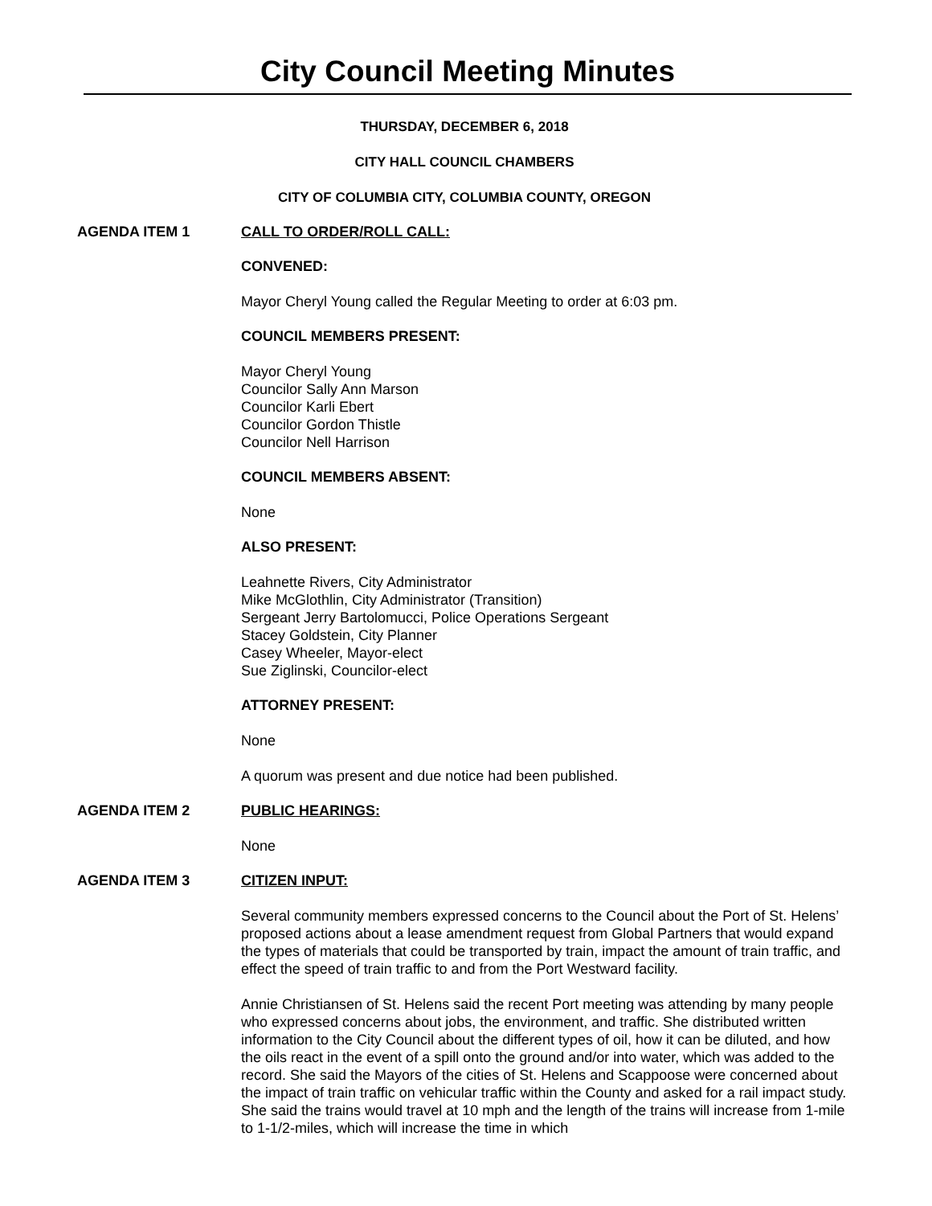City Council Meeting Minutes
THURSDAY, DECEMBER 6, 2018
CITY HALL COUNCIL CHAMBERS
CITY OF COLUMBIA CITY, COLUMBIA COUNTY, OREGON
AGENDA ITEM 1 CALL TO ORDER/ROLL CALL:
CONVENED:
Mayor Cheryl Young called the Regular Meeting to order at 6:03 pm.
COUNCIL MEMBERS PRESENT:
Mayor Cheryl Young
Councilor Sally Ann Marson
Councilor Karli Ebert
Councilor Gordon Thistle
Councilor Nell Harrison
COUNCIL MEMBERS ABSENT:
None
ALSO PRESENT:
Leahnette Rivers, City Administrator
Mike McGlothlin, City Administrator (Transition)
Sergeant Jerry Bartolomucci, Police Operations Sergeant
Stacey Goldstein, City Planner
Casey Wheeler, Mayor-elect
Sue Ziglinski, Councilor-elect
ATTORNEY PRESENT:
None
A quorum was present and due notice had been published.
AGENDA ITEM 2 PUBLIC HEARINGS:
None
AGENDA ITEM 3 CITIZEN INPUT:
Several community members expressed concerns to the Council about the Port of St. Helens’ proposed actions about a lease amendment request from Global Partners that would expand the types of materials that could be transported by train, impact the amount of train traffic, and effect the speed of train traffic to and from the Port Westward facility.
Annie Christiansen of St. Helens said the recent Port meeting was attending by many people who expressed concerns about jobs, the environment, and traffic. She distributed written information to the City Council about the different types of oil, how it can be diluted, and how the oils react in the event of a spill onto the ground and/or into water, which was added to the record. She said the Mayors of the cities of St. Helens and Scappoose were concerned about the impact of train traffic on vehicular traffic within the County and asked for a rail impact study. She said the trains would travel at 10 mph and the length of the trains will increase from 1-mile to 1-1/2-miles, which will increase the time in which